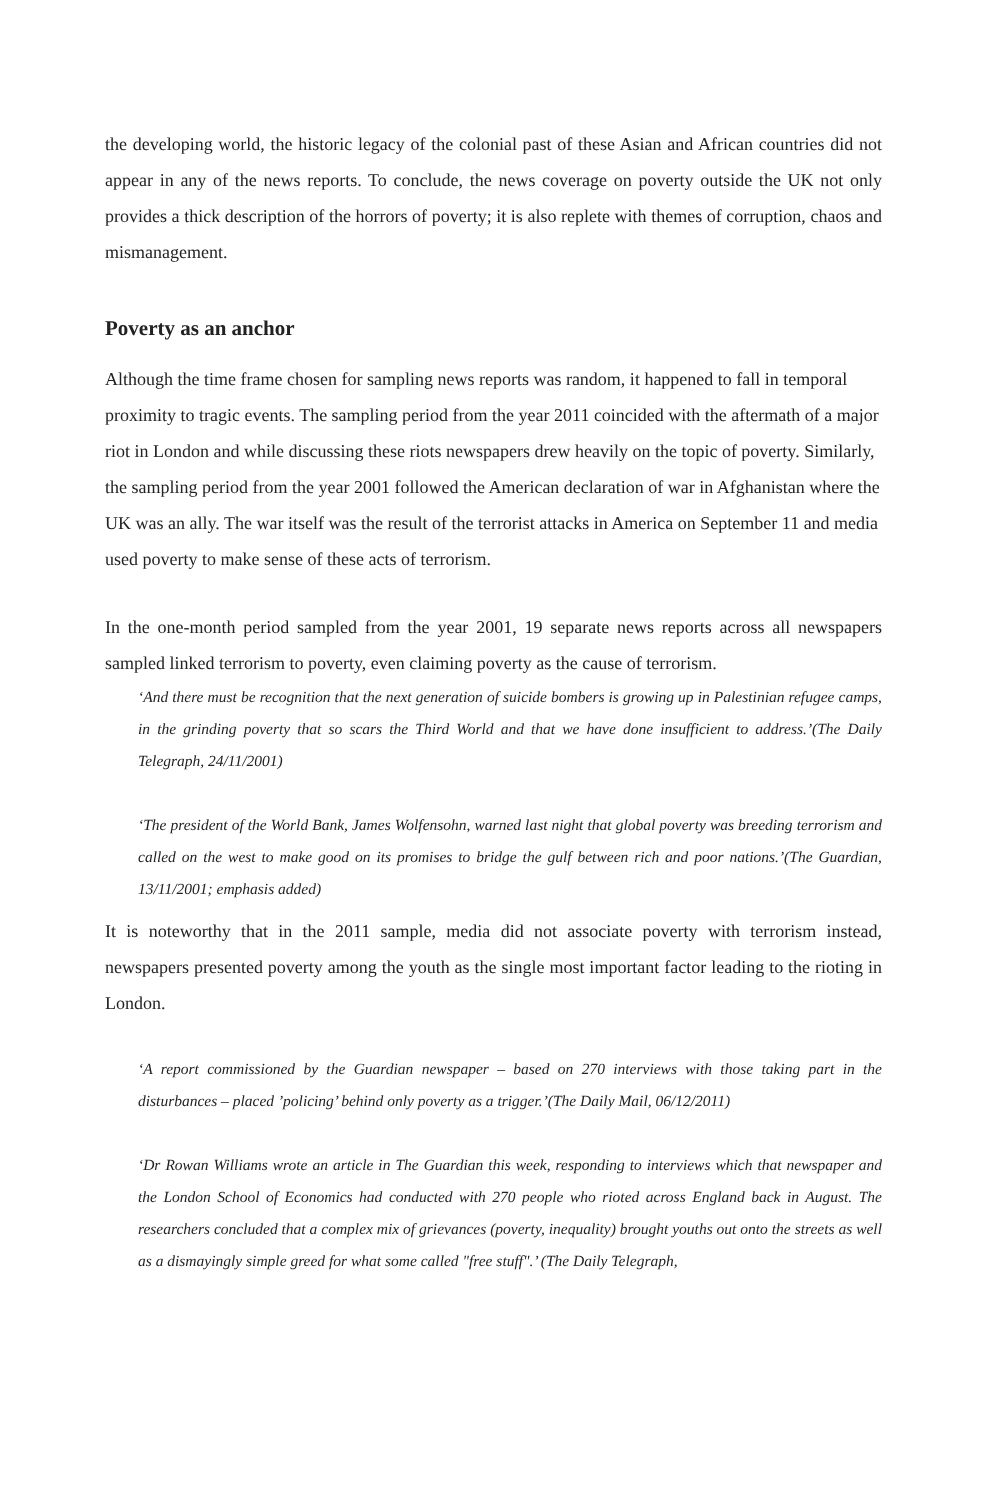the developing world, the historic legacy of the colonial past of these Asian and African countries did not appear in any of the news reports. To conclude, the news coverage on poverty outside the UK not only provides a thick description of the horrors of poverty; it is also replete with themes of corruption, chaos and mismanagement.
Poverty as an anchor
Although the time frame chosen for sampling news reports was random, it happened to fall in temporal proximity to tragic events. The sampling period from the year 2011 coincided with the aftermath of a major riot in London and while discussing these riots newspapers drew heavily on the topic of poverty. Similarly, the sampling period from the year 2001 followed the American declaration of war in Afghanistan where the UK was an ally. The war itself was the result of the terrorist attacks in America on September 11 and media used poverty to make sense of these acts of terrorism.
In the one-month period sampled from the year 2001, 19 separate news reports across all newspapers sampled linked terrorism to poverty, even claiming poverty as the cause of terrorism.
‘And there must be recognition that the next generation of suicide bombers is growing up in Palestinian refugee camps, in the grinding poverty that so scars the Third World and that we have done insufficient to address.’(The Daily Telegraph, 24/11/2001)
‘The president of the World Bank, James Wolfensohn, warned last night that global poverty was breeding terrorism and called on the west to make good on its promises to bridge the gulf between rich and poor nations.’(The Guardian, 13/11/2001; emphasis added)
It is noteworthy that in the 2011 sample, media did not associate poverty with terrorism instead, newspapers presented poverty among the youth as the single most important factor leading to the rioting in London.
‘A report commissioned by the Guardian newspaper – based on 270 interviews with those taking part in the disturbances – placed ’policing’ behind only poverty as a trigger.’(The Daily Mail, 06/12/2011)
‘Dr Rowan Williams wrote an article in The Guardian this week, responding to interviews which that newspaper and the London School of Economics had conducted with 270 people who rioted across England back in August. The researchers concluded that a complex mix of grievances (poverty, inequality) brought youths out onto the streets as well as a dismayingly simple greed for what some called "free stuff".’ (The Daily Telegraph,